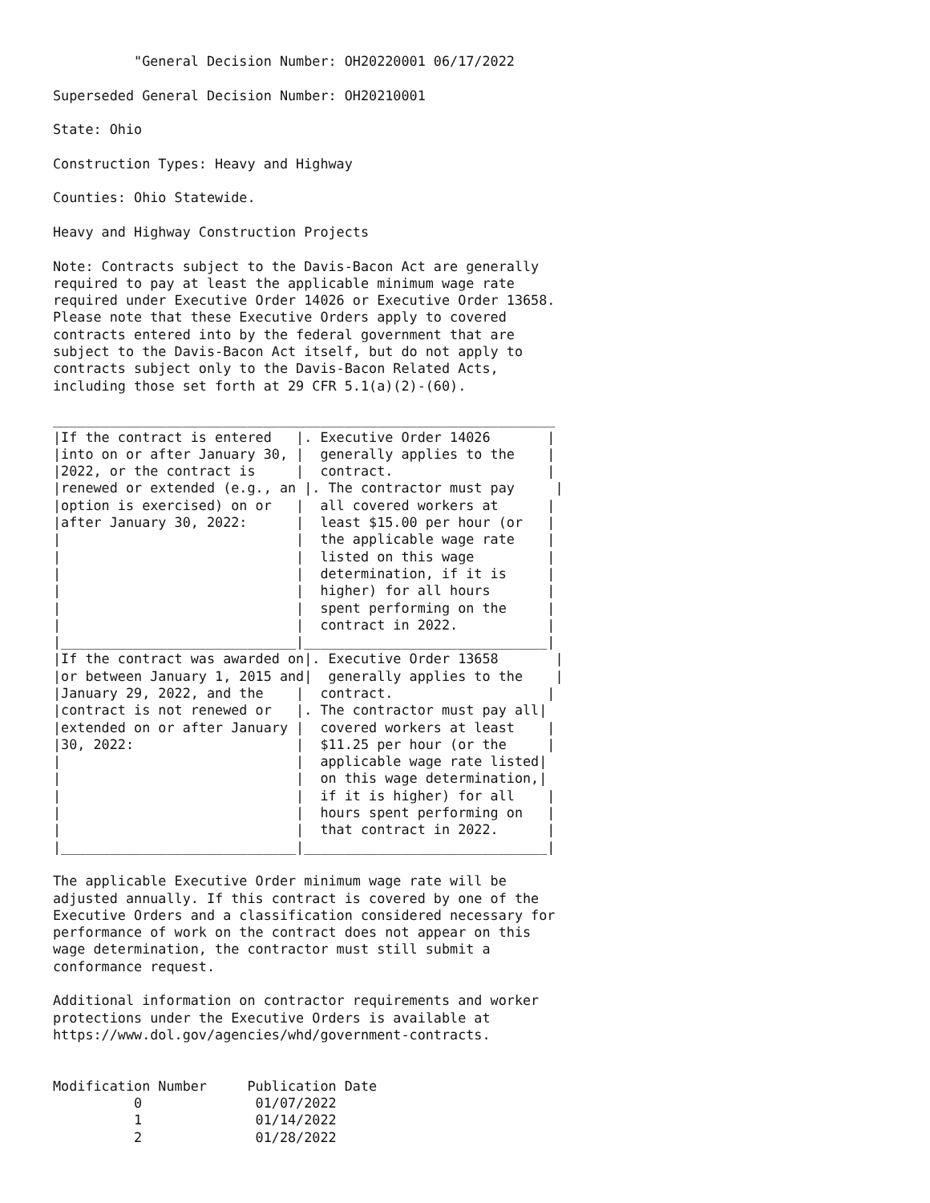"General Decision Number: OH20220001 06/17/2022

Superseded General Decision Number: OH20210001

State: Ohio

Construction Types: Heavy and Highway

Counties: Ohio Statewide.

Heavy and Highway Construction Projects

Note: Contracts subject to the Davis-Bacon Act are generally
required to pay at least the applicable minimum wage rate
required under Executive Order 14026 or Executive Order 13658.
Please note that these Executive Orders apply to covered
contracts entered into by the federal government that are
subject to the Davis-Bacon Act itself, but do not apply to
contracts subject only to the Davis-Bacon Related Acts,
including those set forth at 29 CFR 5.1(a)(2)-(60).

______________________________________________________________
|If the contract is entered   |. Executive Order 14026       |
|into on or after January 30, |  generally applies to the    |
|2022, or the contract is     |  contract.                   |
|renewed or extended (e.g., an |. The contractor must pay     |
|option is exercised) on or   |  all covered workers at      |
|after January 30, 2022:      |  least $15.00 per hour (or   |
|                             |  the applicable wage rate    |
|                             |  listed on this wage         |
|                             |  determination, if it is     |
|                             |  higher) for all hours       |
|                             |  spent performing on the     |
|                             |  contract in 2022.           |
|_____________________________|______________________________|
|If the contract was awarded on|. Executive Order 13658       |
|or between January 1, 2015 and|  generally applies to the    |
|January 29, 2022, and the    |  contract.                   |
|contract is not renewed or   |. The contractor must pay all|
|extended on or after January |  covered workers at least    |
|30, 2022:                    |  $11.25 per hour (or the     |
|                             |  applicable wage rate listed|
|                             |  on this wage determination,|
|                             |  if it is higher) for all    |
|                             |  hours spent performing on   |
|                             |  that contract in 2022.      |
|_____________________________|______________________________|

The applicable Executive Order minimum wage rate will be
adjusted annually. If this contract is covered by one of the
Executive Orders and a classification considered necessary for
performance of work on the contract does not appear on this
wage determination, the contractor must still submit a
conformance request.

Additional information on contractor requirements and worker
protections under the Executive Orders is available at
https://www.dol.gov/agencies/whd/government-contracts.


Modification Number     Publication Date
          0              01/07/2022
          1              01/14/2022
          2              01/28/2022